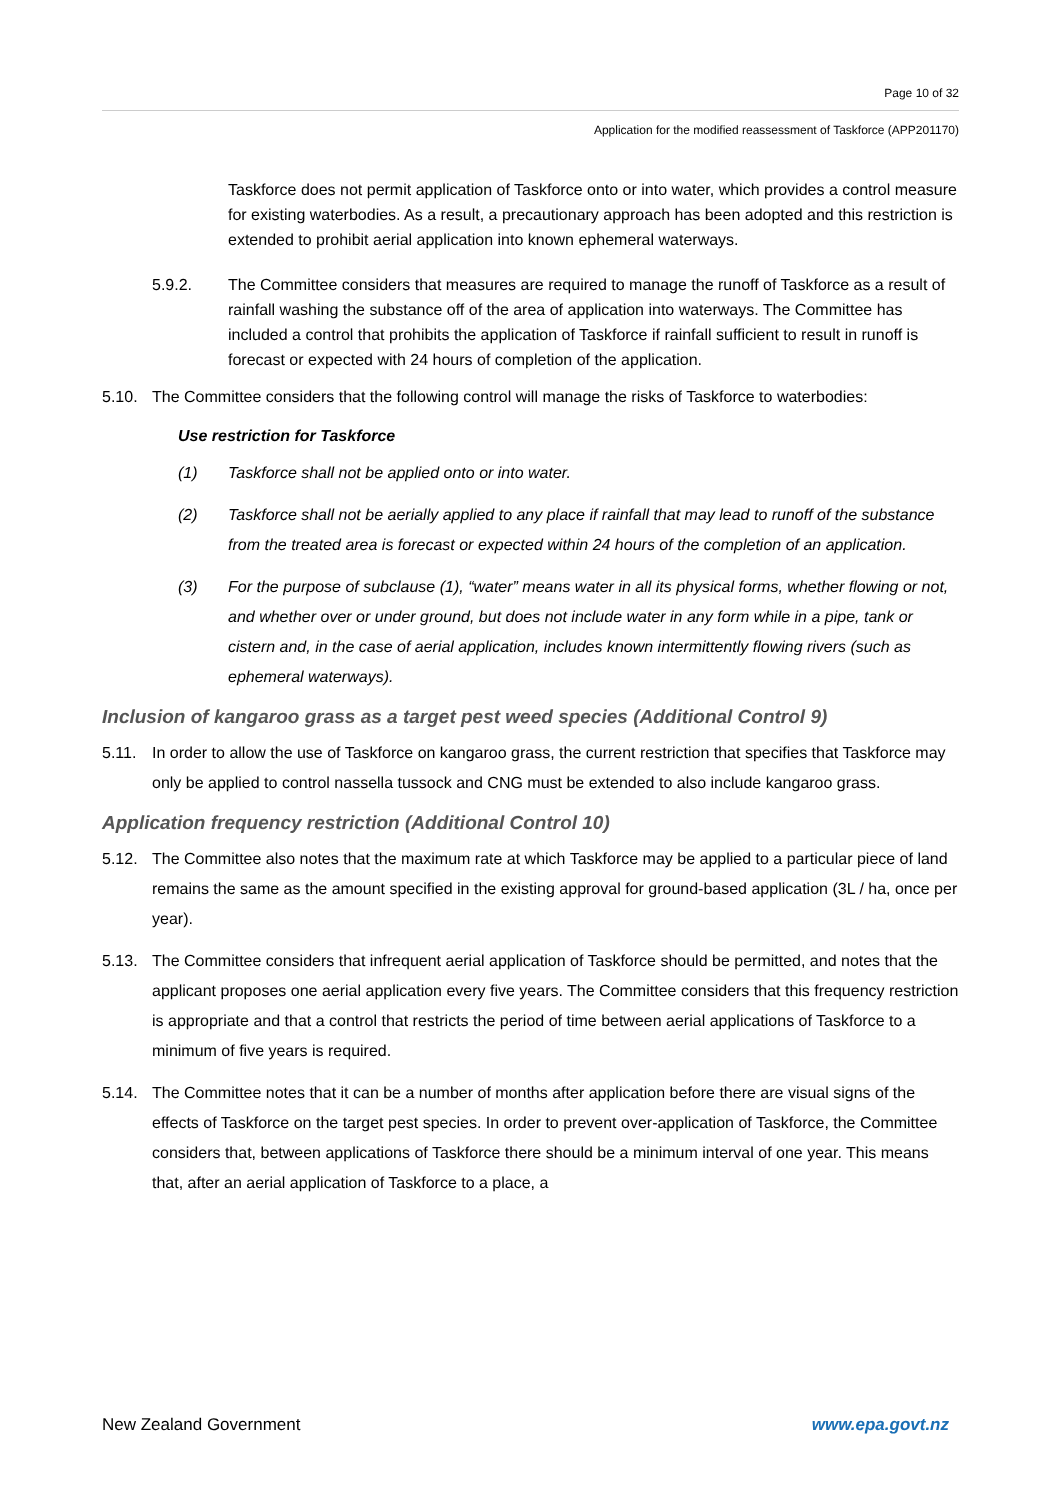Page 10 of 32
Application for the modified reassessment of Taskforce (APP201170)
Taskforce does not permit application of Taskforce onto or into water, which provides a control measure for existing waterbodies. As a result, a precautionary approach has been adopted and this restriction is extended to prohibit aerial application into known ephemeral waterways.
5.9.2. The Committee considers that measures are required to manage the runoff of Taskforce as a result of rainfall washing the substance off of the area of application into waterways. The Committee has included a control that prohibits the application of Taskforce if rainfall sufficient to result in runoff is forecast or expected with 24 hours of completion of the application.
5.10. The Committee considers that the following control will manage the risks of Taskforce to waterbodies:
Use restriction for Taskforce
(1) Taskforce shall not be applied onto or into water.
(2) Taskforce shall not be aerially applied to any place if rainfall that may lead to runoff of the substance from the treated area is forecast or expected within 24 hours of the completion of an application.
(3) For the purpose of subclause (1), “water” means water in all its physical forms, whether flowing or not, and whether over or under ground, but does not include water in any form while in a pipe, tank or cistern and, in the case of aerial application, includes known intermittently flowing rivers (such as ephemeral waterways).
Inclusion of kangaroo grass as a target pest weed species (Additional Control 9)
5.11. In order to allow the use of Taskforce on kangaroo grass, the current restriction that specifies that Taskforce may only be applied to control nassella tussock and CNG must be extended to also include kangaroo grass.
Application frequency restriction (Additional Control 10)
5.12. The Committee also notes that the maximum rate at which Taskforce may be applied to a particular piece of land remains the same as the amount specified in the existing approval for ground-based application (3L / ha, once per year).
5.13. The Committee considers that infrequent aerial application of Taskforce should be permitted, and notes that the applicant proposes one aerial application every five years. The Committee considers that this frequency restriction is appropriate and that a control that restricts the period of time between aerial applications of Taskforce to a minimum of five years is required.
5.14. The Committee notes that it can be a number of months after application before there are visual signs of the effects of Taskforce on the target pest species. In order to prevent over-application of Taskforce, the Committee considers that, between applications of Taskforce there should be a minimum interval of one year. This means that, after an aerial application of Taskforce to a place, a
New Zealand Government www.epa.govt.nz